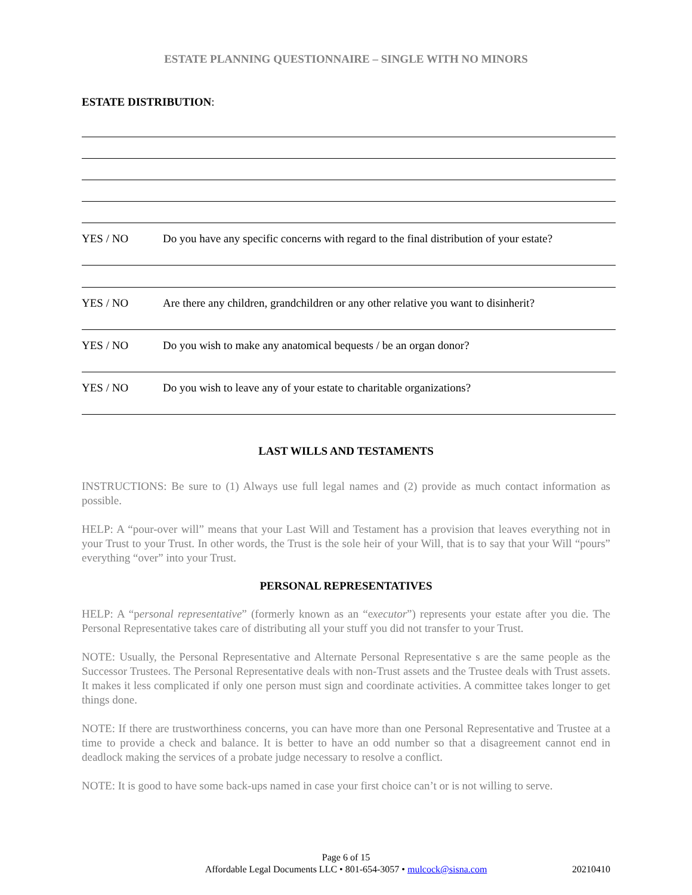ESTATE PLANNING QUESTIONNAIRE – SINGLE WITH NO MINORS
ESTATE DISTRIBUTION:
YES / NO Do you have any specific concerns with regard to the final distribution of your estate?
YES / NO Are there any children, grandchildren or any other relative you want to disinherit?
YES / NO Do you wish to make any anatomical bequests / be an organ donor?
YES / NO Do you wish to leave any of your estate to charitable organizations?
LAST WILLS AND TESTAMENTS
INSTRUCTIONS: Be sure to (1) Always use full legal names and (2) provide as much contact information as possible.
HELP: A “pour-over will” means that your Last Will and Testament has a provision that leaves everything not in your Trust to your Trust. In other words, the Trust is the sole heir of your Will, that is to say that your Will “pours” everything “over” into your Trust.
PERSONAL REPRESENTATIVES
HELP: A “personal representative” (formerly known as an “executor”) represents your estate after you die. The Personal Representative takes care of distributing all your stuff you did not transfer to your Trust.
NOTE: Usually, the Personal Representative and Alternate Personal Representative s are the same people as the Successor Trustees. The Personal Representative deals with non-Trust assets and the Trustee deals with Trust assets. It makes it less complicated if only one person must sign and coordinate activities. A committee takes longer to get things done.
NOTE: If there are trustworthiness concerns, you can have more than one Personal Representative and Trustee at a time to provide a check and balance. It is better to have an odd number so that a disagreement cannot end in deadlock making the services of a probate judge necessary to resolve a conflict.
NOTE: It is good to have some back-ups named in case your first choice can’t or is not willing to serve.
Page 6 of 15
Affordable Legal Documents LLC • 801-654-3057 • mulcock@sisna.com
20210410